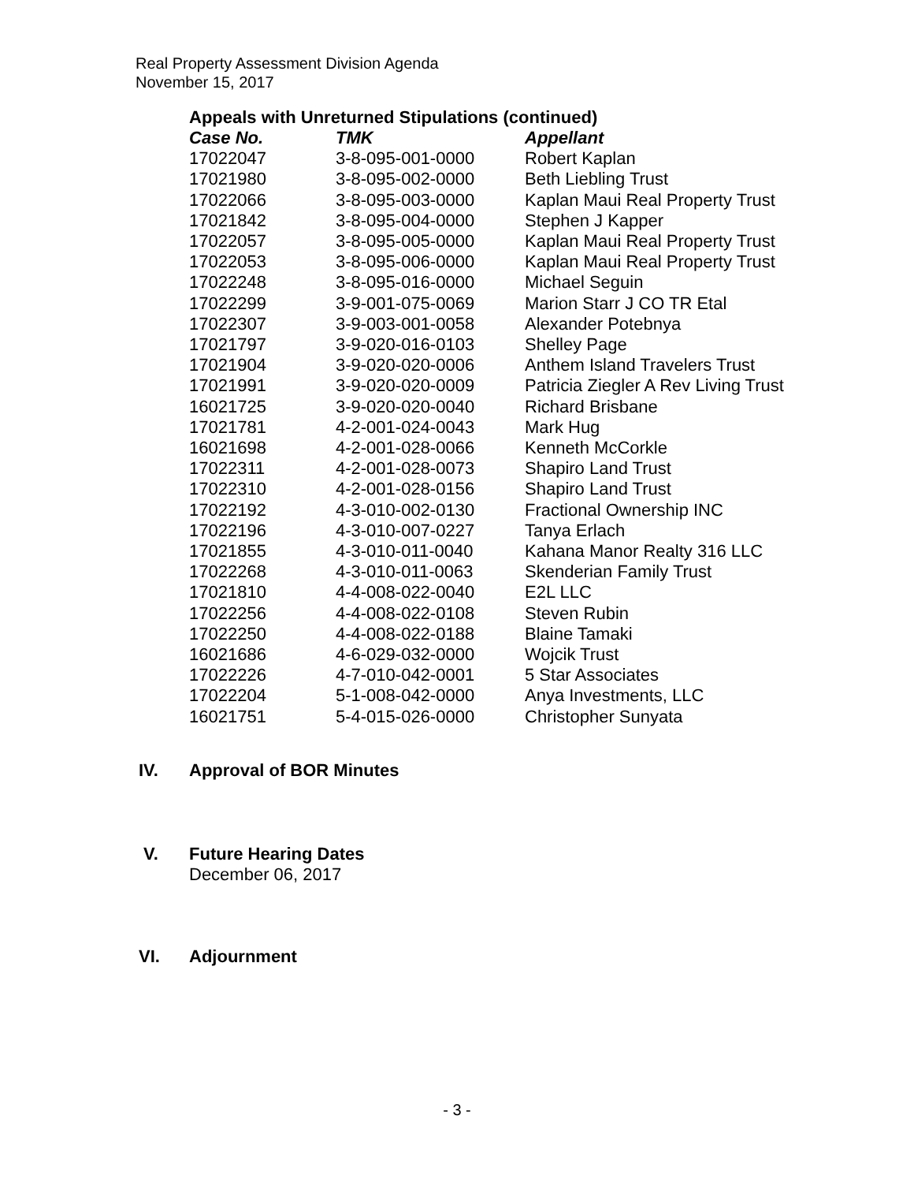Real Property Assessment Division Agenda
November 15, 2017
Appeals with Unreturned Stipulations (continued)
| Case No. | TMK | Appellant |
| --- | --- | --- |
| 17022047 | 3-8-095-001-0000 | Robert Kaplan |
| 17021980 | 3-8-095-002-0000 | Beth Liebling Trust |
| 17022066 | 3-8-095-003-0000 | Kaplan Maui Real Property Trust |
| 17021842 | 3-8-095-004-0000 | Stephen J Kapper |
| 17022057 | 3-8-095-005-0000 | Kaplan Maui Real Property Trust |
| 17022053 | 3-8-095-006-0000 | Kaplan Maui Real Property Trust |
| 17022248 | 3-8-095-016-0000 | Michael Seguin |
| 17022299 | 3-9-001-075-0069 | Marion Starr J CO TR Etal |
| 17022307 | 3-9-003-001-0058 | Alexander Potebnya |
| 17021797 | 3-9-020-016-0103 | Shelley Page |
| 17021904 | 3-9-020-020-0006 | Anthem Island Travelers Trust |
| 17021991 | 3-9-020-020-0009 | Patricia Ziegler A Rev Living Trust |
| 16021725 | 3-9-020-020-0040 | Richard Brisbane |
| 17021781 | 4-2-001-024-0043 | Mark Hug |
| 16021698 | 4-2-001-028-0066 | Kenneth McCorkle |
| 17022311 | 4-2-001-028-0073 | Shapiro Land Trust |
| 17022310 | 4-2-001-028-0156 | Shapiro Land Trust |
| 17022192 | 4-3-010-002-0130 | Fractional Ownership INC |
| 17022196 | 4-3-010-007-0227 | Tanya Erlach |
| 17021855 | 4-3-010-011-0040 | Kahana Manor Realty 316 LLC |
| 17022268 | 4-3-010-011-0063 | Skenderian Family Trust |
| 17021810 | 4-4-008-022-0040 | E2L LLC |
| 17022256 | 4-4-008-022-0108 | Steven Rubin |
| 17022250 | 4-4-008-022-0188 | Blaine Tamaki |
| 16021686 | 4-6-029-032-0000 | Wojcik Trust |
| 17022226 | 4-7-010-042-0001 | 5 Star Associates |
| 17022204 | 5-1-008-042-0000 | Anya Investments, LLC |
| 16021751 | 5-4-015-026-0000 | Christopher Sunyata |
IV. Approval of BOR Minutes
V. Future Hearing Dates
December 06, 2017
VI. Adjournment
- 3 -